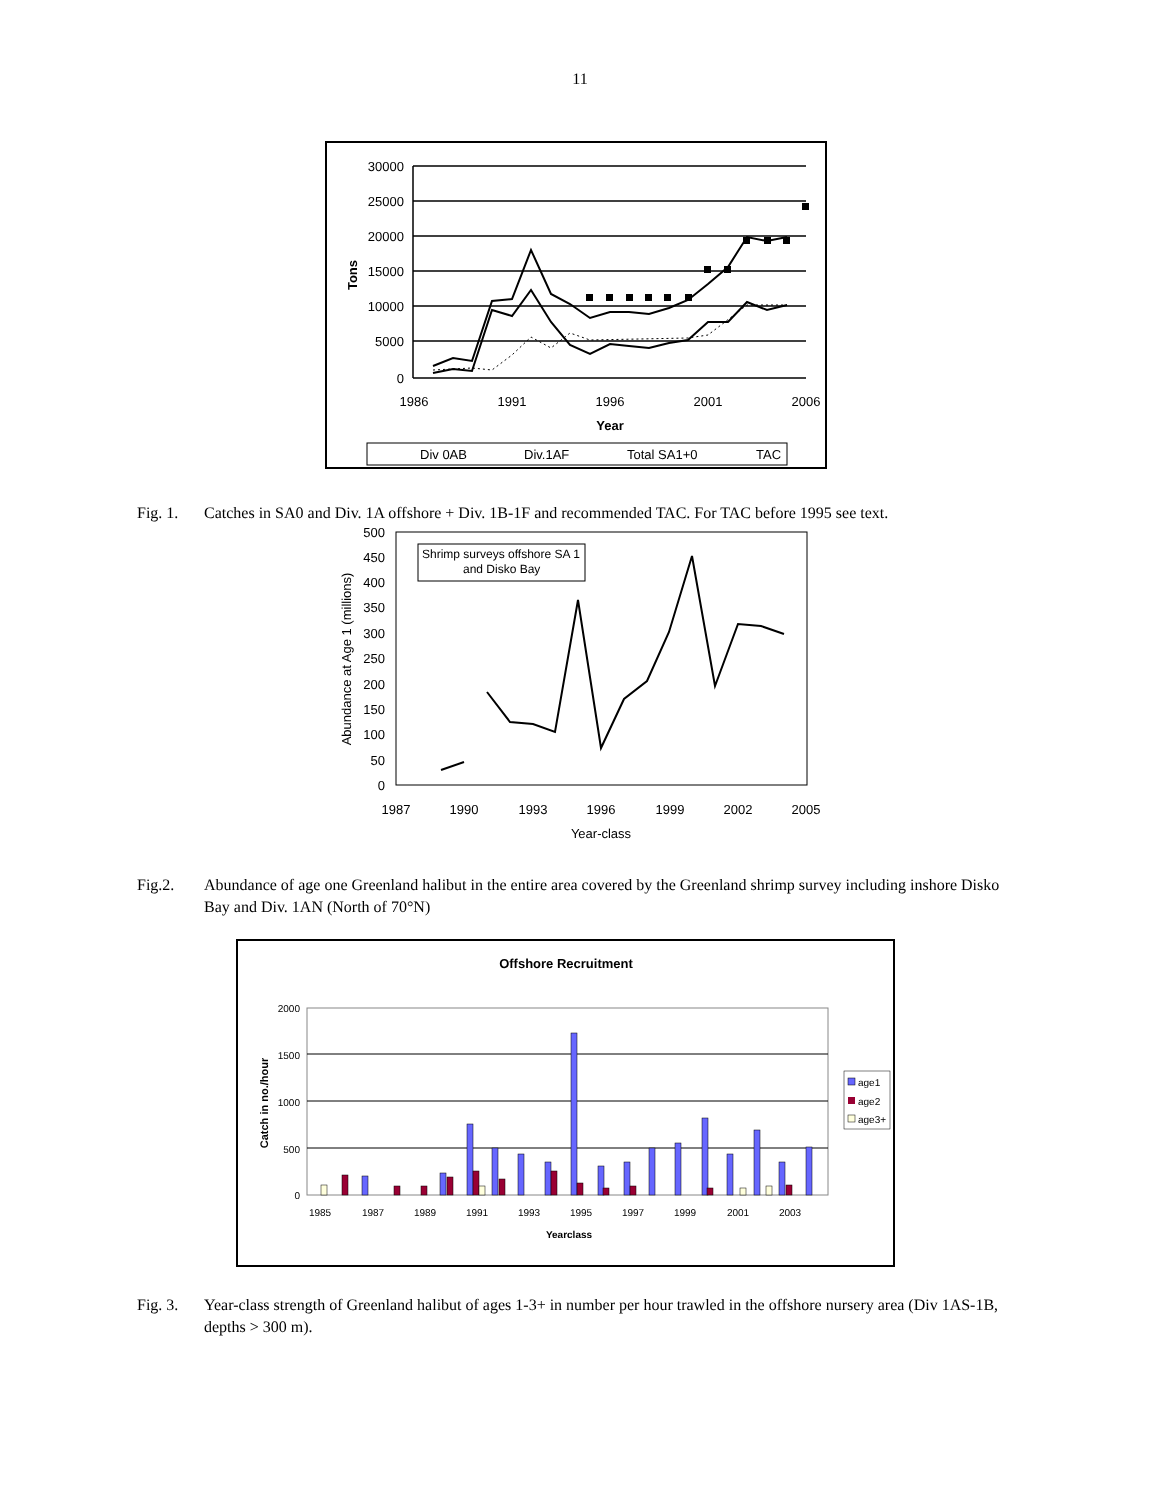11
30000
25000
20000
15000
10000
5000
0
1986
1991
1996
2001
2006
Year
Tons
Div 0AB
Div.1AF
Total SA1+0
TAC
Fig. 1. Catches in SA0 and Div. 1A offshore + Div. 1B-1F and recommended TAC. For TAC before 1995 see text.
500
450
400
350
300
250
200
150
100
50
0
1987
1990
1993
1996
1999
2002
2005
Year-class
Abundance at Age 1 (millions)
Shrimp surveys offshore SA 1
and Disko Bay
Fig.2. Abundance of age one Greenland halibut in the entire area covered by the Greenland shrimp survey including inshore Disko Bay and Div. 1AN (North of 70°N)
Offshore Recruitment
2000
1500
1000
500
0
Catch in no./hour
1985
1987
1989
1991
1993
1995
1997
1999
2001
2003
Yearclass
age1
age2
age3+
Fig. 3. Year-class strength of Greenland halibut of ages 1-3+ in number per hour trawled in the offshore nursery area (Div 1AS-1B, depths > 300 m).